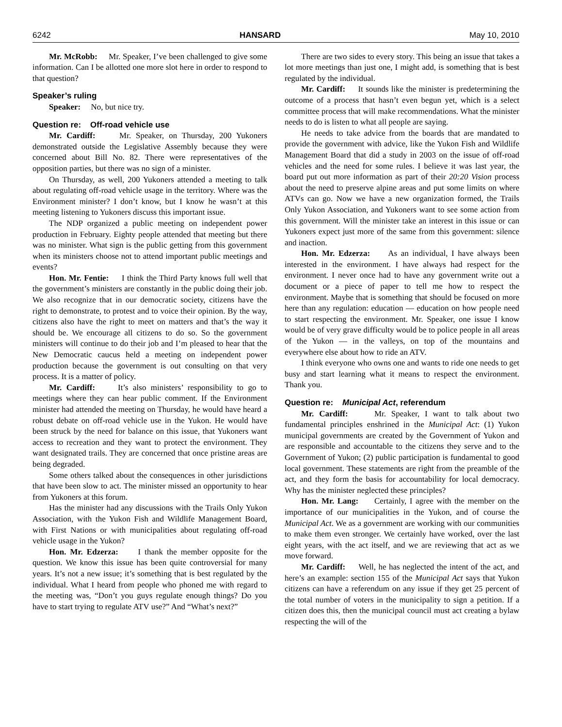6242 HANSARD May 10, 2010
Mr. McRobb: Mr. Speaker, I’ve been challenged to give some information. Can I be allotted one more slot here in order to respond to that question?
Speaker’s ruling
Speaker: No, but nice try.
Question re: Off-road vehicle use
Mr. Cardiff: Mr. Speaker, on Thursday, 200 Yukoners demonstrated outside the Legislative Assembly because they were concerned about Bill No. 82. There were representatives of the opposition parties, but there was no sign of a minister.
On Thursday, as well, 200 Yukoners attended a meeting to talk about regulating off-road vehicle usage in the territory. Where was the Environment minister? I don’t know, but I know he wasn’t at this meeting listening to Yukoners discuss this important issue.
The NDP organized a public meeting on independent power production in February. Eighty people attended that meeting but there was no minister. What sign is the public getting from this government when its ministers choose not to attend important public meetings and events?
Hon. Mr. Fentie: I think the Third Party knows full well that the government’s ministers are constantly in the public doing their job. We also recognize that in our democratic society, citizens have the right to demonstrate, to protest and to voice their opinion. By the way, citizens also have the right to meet on matters and that’s the way it should be. We encourage all citizens to do so. So the government ministers will continue to do their job and I’m pleased to hear that the New Democratic caucus held a meeting on independent power production because the government is out consulting on that very process. It is a matter of policy.
Mr. Cardiff: It’s also ministers’ responsibility to go to meetings where they can hear public comment. If the Environment minister had attended the meeting on Thursday, he would have heard a robust debate on off-road vehicle use in the Yukon. He would have been struck by the need for balance on this issue, that Yukoners want access to recreation and they want to protect the environment. They want designated trails. They are concerned that once pristine areas are being degraded.
Some others talked about the consequences in other jurisdictions that have been slow to act. The minister missed an opportunity to hear from Yukoners at this forum.
Has the minister had any discussions with the Trails Only Yukon Association, with the Yukon Fish and Wildlife Management Board, with First Nations or with municipalities about regulating off-road vehicle usage in the Yukon?
Hon. Mr. Edzerza: I thank the member opposite for the question. We know this issue has been quite controversial for many years. It’s not a new issue; it’s something that is best regulated by the individual. What I heard from people who phoned me with regard to the meeting was, “Don’t you guys regulate enough things? Do you have to start trying to regulate ATV use?” And “What’s next?”
There are two sides to every story. This being an issue that takes a lot more meetings than just one, I might add, is something that is best regulated by the individual.
Mr. Cardiff: It sounds like the minister is predetermining the outcome of a process that hasn’t even begun yet, which is a select committee process that will make recommendations. What the minister needs to do is listen to what all people are saying.
He needs to take advice from the boards that are mandated to provide the government with advice, like the Yukon Fish and Wildlife Management Board that did a study in 2003 on the issue of off-road vehicles and the need for some rules. I believe it was last year, the board put out more information as part of their 20:20 Vision process about the need to preserve alpine areas and put some limits on where ATVs can go. Now we have a new organization formed, the Trails Only Yukon Association, and Yukoners want to see some action from this government. Will the minister take an interest in this issue or can Yukoners expect just more of the same from this government: silence and inaction.
Hon. Mr. Edzerza: As an individual, I have always been interested in the environment. I have always had respect for the environment. I never once had to have any government write out a document or a piece of paper to tell me how to respect the environment. Maybe that is something that should be focused on more here than any regulation: education — education on how people need to start respecting the environment. Mr. Speaker, one issue I know would be of very grave difficulty would be to police people in all areas of the Yukon — in the valleys, on top of the mountains and everywhere else about how to ride an ATV.
I think everyone who owns one and wants to ride one needs to get busy and start learning what it means to respect the environment. Thank you.
Question re: Municipal Act, referendum
Mr. Cardiff: Mr. Speaker, I want to talk about two fundamental principles enshrined in the Municipal Act: (1) Yukon municipal governments are created by the Government of Yukon and are responsible and accountable to the citizens they serve and to the Government of Yukon; (2) public participation is fundamental to good local government. These statements are right from the preamble of the act, and they form the basis for accountability for local democracy. Why has the minister neglected these principles?
Hon. Mr. Lang: Certainly, I agree with the member on the importance of our municipalities in the Yukon, and of course the Municipal Act. We as a government are working with our communities to make them even stronger. We certainly have worked, over the last eight years, with the act itself, and we are reviewing that act as we move forward.
Mr. Cardiff: Well, he has neglected the intent of the act, and here’s an example: section 155 of the Municipal Act says that Yukon citizens can have a referendum on any issue if they get 25 percent of the total number of voters in the municipality to sign a petition. If a citizen does this, then the municipal council must act creating a bylaw respecting the will of the